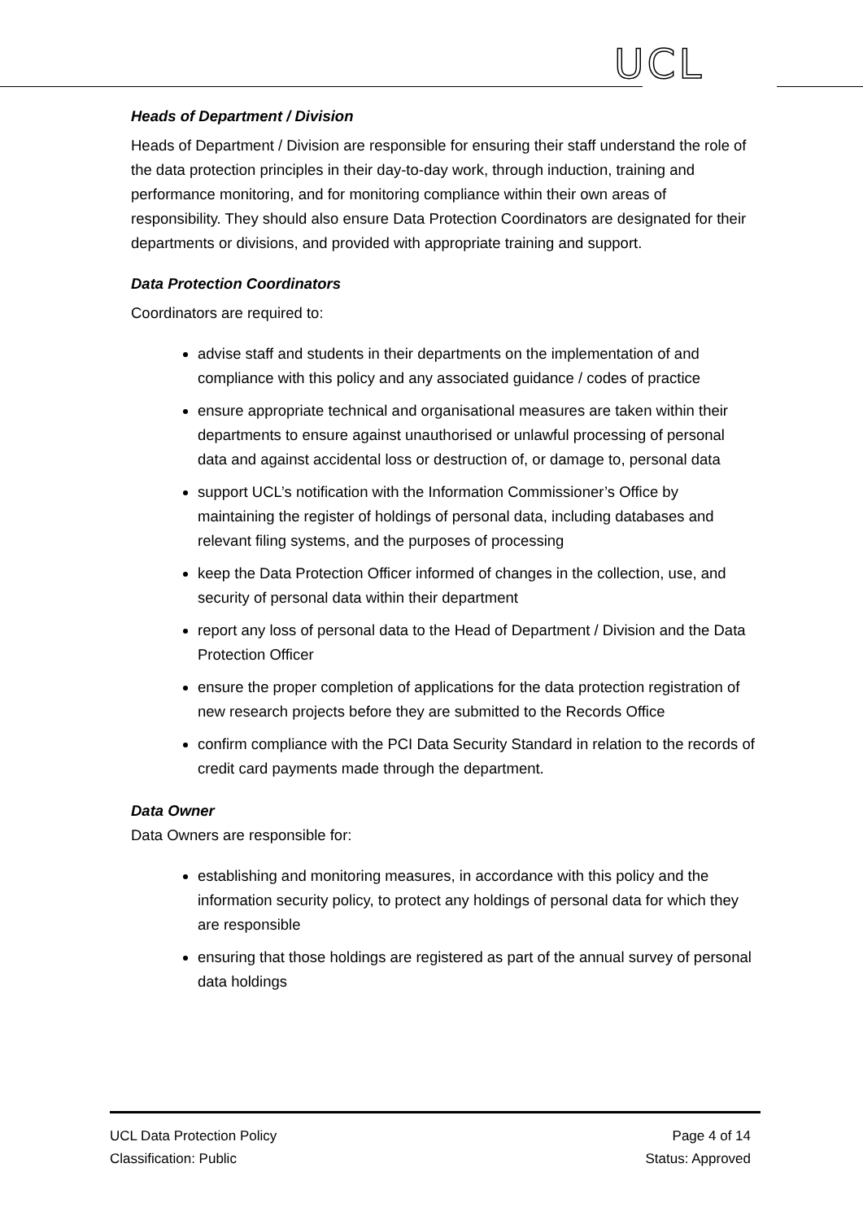UCL
Heads of Department / Division
Heads of Department / Division are responsible for ensuring their staff understand the role of the data protection principles in their day-to-day work, through induction, training and performance monitoring, and for monitoring compliance within their own areas of responsibility. They should also ensure Data Protection Coordinators are designated for their departments or divisions, and provided with appropriate training and support.
Data Protection Coordinators
Coordinators are required to:
advise staff and students in their departments on the implementation of and compliance with this policy and any associated guidance / codes of practice
ensure appropriate technical and organisational measures are taken within their departments to ensure against unauthorised or unlawful processing of personal data and against accidental loss or destruction of, or damage to, personal data
support UCL’s notification with the Information Commissioner’s Office by maintaining the register of holdings of personal data, including databases and relevant filing systems, and the purposes of processing
keep the Data Protection Officer informed of changes in the collection, use, and security of personal data within their department
report any loss of personal data to the Head of Department / Division and the Data Protection Officer
ensure the proper completion of applications for the data protection registration of new research projects before they are submitted to the Records Office
confirm compliance with the PCI Data Security Standard in relation to the records of credit card payments made through the department.
Data Owner
Data Owners are responsible for:
establishing and monitoring measures, in accordance with this policy and the information security policy, to protect any holdings of personal data for which they are responsible
ensuring that those holdings are registered as part of the annual survey of personal data holdings
UCL Data Protection Policy
Classification: Public
Page 4 of 14
Status: Approved